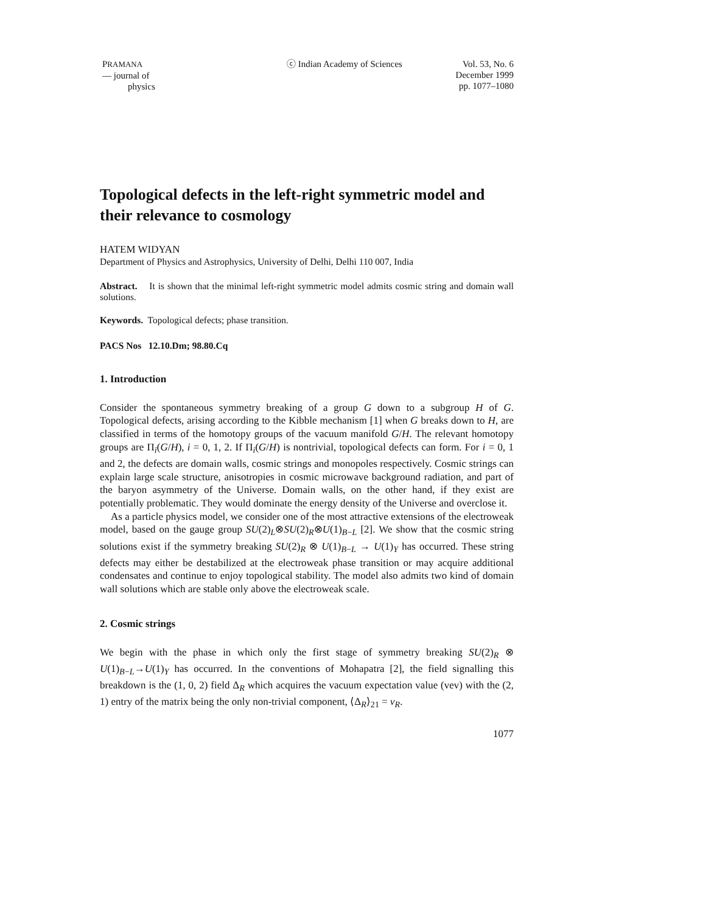PRAMANA
— journal of
physics
ⓒ Indian Academy of Sciences
Vol. 53, No. 6
December 1999
pp. 1077–1080
Topological defects in the left-right symmetric model and their relevance to cosmology
HATEM WIDYAN
Department of Physics and Astrophysics, University of Delhi, Delhi 110 007, India
Abstract. It is shown that the minimal left-right symmetric model admits cosmic string and domain wall solutions.
Keywords. Topological defects; phase transition.
PACS Nos 12.10.Dm; 98.80.Cq
1. Introduction
Consider the spontaneous symmetry breaking of a group G down to a subgroup H of G. Topological defects, arising according to the Kibble mechanism [1] when G breaks down to H, are classified in terms of the homotopy groups of the vacuum manifold G/H. The relevant homotopy groups are Π<sub>i</sub>(G/H), i = 0, 1, 2. If Π<sub>i</sub>(G/H) is nontrivial, topological defects can form. For i = 0, 1 and 2, the defects are domain walls, cosmic strings and monopoles respectively. Cosmic strings can explain large scale structure, anisotropies in cosmic microwave background radiation, and part of the baryon asymmetry of the Universe. Domain walls, on the other hand, if they exist are potentially problematic. They would dominate the energy density of the Universe and overclose it.
As a particle physics model, we consider one of the most attractive extensions of the electroweak model, based on the gauge group SU(2)<sub>L</sub>⊗SU(2)<sub>R</sub>⊗U(1)<sub>B−L</sub> [2]. We show that the cosmic string solutions exist if the symmetry breaking SU(2)<sub>R</sub> ⊗ U(1)<sub>B−L</sub> → U(1)<sub>Y</sub> has occurred. These string defects may either be destabilized at the electroweak phase transition or may acquire additional condensates and continue to enjoy topological stability. The model also admits two kind of domain wall solutions which are stable only above the electroweak scale.
2. Cosmic strings
We begin with the phase in which only the first stage of symmetry breaking SU(2)<sub>R</sub> ⊗ U(1)<sub>B−L</sub>→U(1)<sub>Y</sub> has occurred. In the conventions of Mohapatra [2], the field signalling this breakdown is the (1, 0, 2) field Δ<sub>R</sub> which acquires the vacuum expectation value (vev) with the (2, 1) entry of the matrix being the only non-trivial component, ⟨Δ<sub>R</sub>⟩<sub>21</sub> = v<sub>R</sub>.
1077